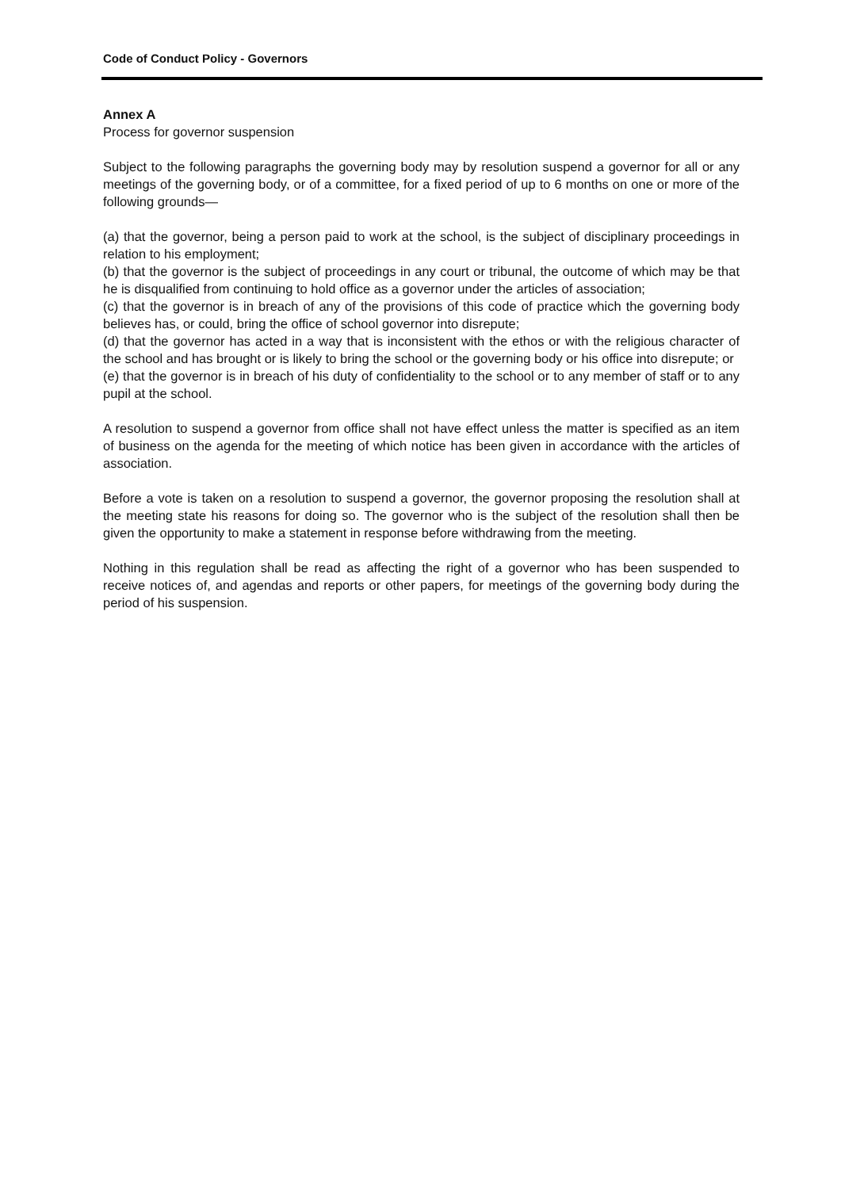Code of Conduct Policy - Governors
Annex A
Process for governor suspension
Subject to the following paragraphs the governing body may by resolution suspend a governor for all or any meetings of the governing body, or of a committee, for a fixed period of up to 6 months on one or more of the following grounds—
(a) that the governor, being a person paid to work at the school, is the subject of disciplinary proceedings in relation to his employment;
(b) that the governor is the subject of proceedings in any court or tribunal, the outcome of which may be that he is disqualified from continuing to hold office as a governor under the articles of association;
(c) that the governor is in breach of any of the provisions of this code of practice which the governing body believes has, or could, bring the office of school governor into disrepute;
(d) that the governor has acted in a way that is inconsistent with the ethos or with the religious character of the school and has brought or is likely to bring the school or the governing body or his office into disrepute; or
(e) that the governor is in breach of his duty of confidentiality to the school or to any member of staff or to any pupil at the school.
A resolution to suspend a governor from office shall not have effect unless the matter is specified as an item of business on the agenda for the meeting of which notice has been given in accordance with the articles of association.
Before a vote is taken on a resolution to suspend a governor, the governor proposing the resolution shall at the meeting state his reasons for doing so. The governor who is the subject of the resolution shall then be given the opportunity to make a statement in response before withdrawing from the meeting.
Nothing in this regulation shall be read as affecting the right of a governor who has been suspended to receive notices of, and agendas and reports or other papers, for meetings of the governing body during the period of his suspension.